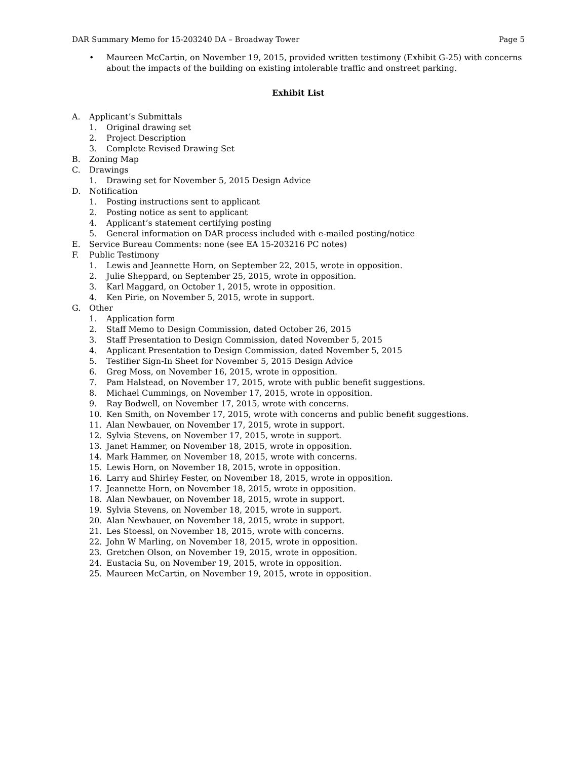DAR Summary Memo for 15-203240 DA – Broadway Tower Page 5
• Maureen McCartin, on November 19, 2015, provided written testimony (Exhibit G-25) with concerns about the impacts of the building on existing intolerable traffic and onstreet parking.
Exhibit List
A. Applicant’s Submittals
1. Original drawing set
2. Project Description
3. Complete Revised Drawing Set
B. Zoning Map
C. Drawings
1. Drawing set for November 5, 2015 Design Advice
D. Notification
1. Posting instructions sent to applicant
2. Posting notice as sent to applicant
4. Applicant’s statement certifying posting
5. General information on DAR process included with e-mailed posting/notice
E. Service Bureau Comments: none (see EA 15-203216 PC notes)
F. Public Testimony
1. Lewis and Jeannette Horn, on September 22, 2015, wrote in opposition.
2. Julie Sheppard, on September 25, 2015, wrote in opposition.
3. Karl Maggard, on October 1, 2015, wrote in opposition.
4. Ken Pirie, on November 5, 2015, wrote in support.
G. Other
1. Application form
2. Staff Memo to Design Commission, dated October 26, 2015
3. Staff Presentation to Design Commission, dated November 5, 2015
4. Applicant Presentation to Design Commission, dated November 5, 2015
5. Testifier Sign-In Sheet for November 5, 2015 Design Advice
6. Greg Moss, on November 16, 2015, wrote in opposition.
7. Pam Halstead, on November 17, 2015, wrote with public benefit suggestions.
8. Michael Cummings, on November 17, 2015, wrote in opposition.
9. Ray Bodwell, on November 17, 2015, wrote with concerns.
10. Ken Smith, on November 17, 2015, wrote with concerns and public benefit suggestions.
11. Alan Newbauer, on November 17, 2015, wrote in support.
12. Sylvia Stevens, on November 17, 2015, wrote in support.
13. Janet Hammer, on November 18, 2015, wrote in opposition.
14. Mark Hammer, on November 18, 2015, wrote with concerns.
15. Lewis Horn, on November 18, 2015, wrote in opposition.
16. Larry and Shirley Fester, on November 18, 2015, wrote in opposition.
17. Jeannette Horn, on November 18, 2015, wrote in opposition.
18. Alan Newbauer, on November 18, 2015, wrote in support.
19. Sylvia Stevens, on November 18, 2015, wrote in support.
20. Alan Newbauer, on November 18, 2015, wrote in support.
21. Les Stoessl, on November 18, 2015, wrote with concerns.
22. John W Marling, on November 18, 2015, wrote in opposition.
23. Gretchen Olson, on November 19, 2015, wrote in opposition.
24. Eustacia Su, on November 19, 2015, wrote in opposition.
25. Maureen McCartin, on November 19, 2015, wrote in opposition.